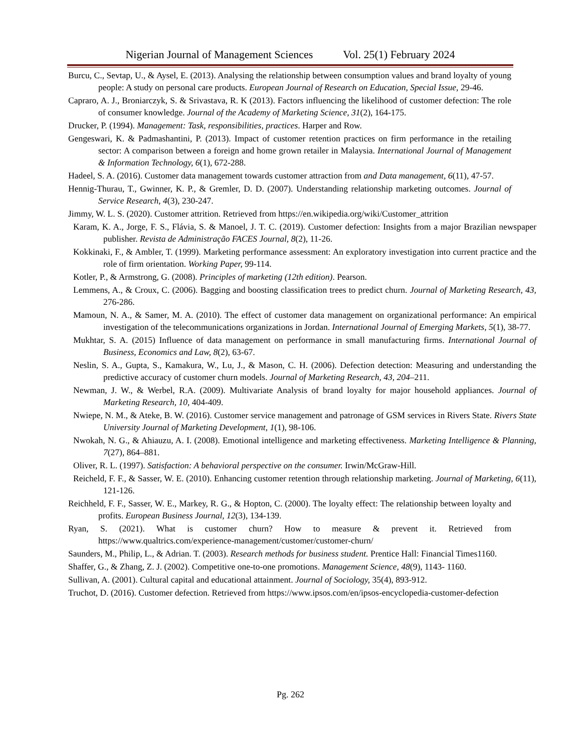Nigerian Journal of Management Sciences Vol. 25(1) February 2024
Burcu, C., Sevtap, U., & Aysel, E. (2013). Analysing the relationship between consumption values and brand loyalty of young people: A study on personal care products. European Journal of Research on Education, Special Issue, 29-46.
Capraro, A. J., Broniarczyk, S. & Srivastava, R. K (2013). Factors influencing the likelihood of customer defection: The role of consumer knowledge. Journal of the Academy of Marketing Science, 31(2), 164-175.
Drucker, P. (1994). Management: Task, responsibilities, practices. Harper and Row.
Gengeswari, K. & Padmashantini, P. (2013). Impact of customer retention practices on firm performance in the retailing sector: A comparison between a foreign and home grown retailer in Malaysia. International Journal of Management & Information Technology, 6(1), 672-288.
Hadeel, S. A. (2016). Customer data management towards customer attraction from and Data management, 6(11), 47-57.
Hennig-Thurau, T., Gwinner, K. P., & Gremler, D. D. (2007). Understanding relationship marketing outcomes. Journal of Service Research, 4(3), 230-247.
Jimmy, W. L. S. (2020). Customer attrition. Retrieved from https://en.wikipedia.org/wiki/Customer_attrition
Karam, K. A., Jorge, F. S., Flávia, S. & Manoel, J. T. C. (2019). Customer defection: Insights from a major Brazilian newspaper publisher. Revista de Administração FACES Journal, 8(2), 11-26.
Kokkinaki, F., & Ambler, T. (1999). Marketing performance assessment: An exploratory investigation into current practice and the role of firm orientation. Working Paper, 99-114.
Kotler, P., & Armstrong, G. (2008). Principles of marketing (12th edition). Pearson.
Lemmens, A., & Croux, C. (2006). Bagging and boosting classification trees to predict churn. Journal of Marketing Research, 43, 276-286.
Mamoun, N. A., & Samer, M. A. (2010). The effect of customer data management on organizational performance: An empirical investigation of the telecommunications organizations in Jordan. International Journal of Emerging Markets, 5(1), 38-77.
Mukhtar, S. A. (2015) Influence of data management on performance in small manufacturing firms. International Journal of Business, Economics and Law, 8(2), 63-67.
Neslin, S. A., Gupta, S., Kamakura, W., Lu, J., & Mason, C. H. (2006). Defection detection: Measuring and understanding the predictive accuracy of customer churn models. Journal of Marketing Research, 43, 204–211.
Newman, J. W., & Werbel, R.A. (2009). Multivariate Analysis of brand loyalty for major household appliances. Journal of Marketing Research, 10, 404-409.
Nwiepe, N. M., & Ateke, B. W. (2016). Customer service management and patronage of GSM services in Rivers State. Rivers State University Journal of Marketing Development, 1(1), 98-106.
Nwokah, N. G., & Ahiauzu, A. I. (2008). Emotional intelligence and marketing effectiveness. Marketing Intelligence & Planning, 7(27), 864–881.
Oliver, R. L. (1997). Satisfaction: A behavioral perspective on the consumer. Irwin/McGraw-Hill.
Reicheld, F. F., & Sasser, W. E. (2010). Enhancing customer retention through relationship marketing. Journal of Marketing, 6(11), 121-126.
Reichheld, F. F., Sasser, W. E., Markey, R. G., & Hopton, C. (2000). The loyalty effect: The relationship between loyalty and profits. European Business Journal, 12(3), 134-139.
Ryan, S. (2021). What is customer churn? How to measure & prevent it. Retrieved from https://www.qualtrics.com/experience-management/customer/customer-churn/
Saunders, M., Philip, L., & Adrian. T. (2003). Research methods for business student. Prentice Hall: Financial Times1160.
Shaffer, G., & Zhang, Z. J. (2002). Competitive one-to-one promotions. Management Science, 48(9), 1143- 1160.
Sullivan, A. (2001). Cultural capital and educational attainment. Journal of Sociology, 35(4), 893-912.
Truchot, D. (2016). Customer defection. Retrieved from https://www.ipsos.com/en/ipsos-encyclopedia-customer-defection
Pg. 262